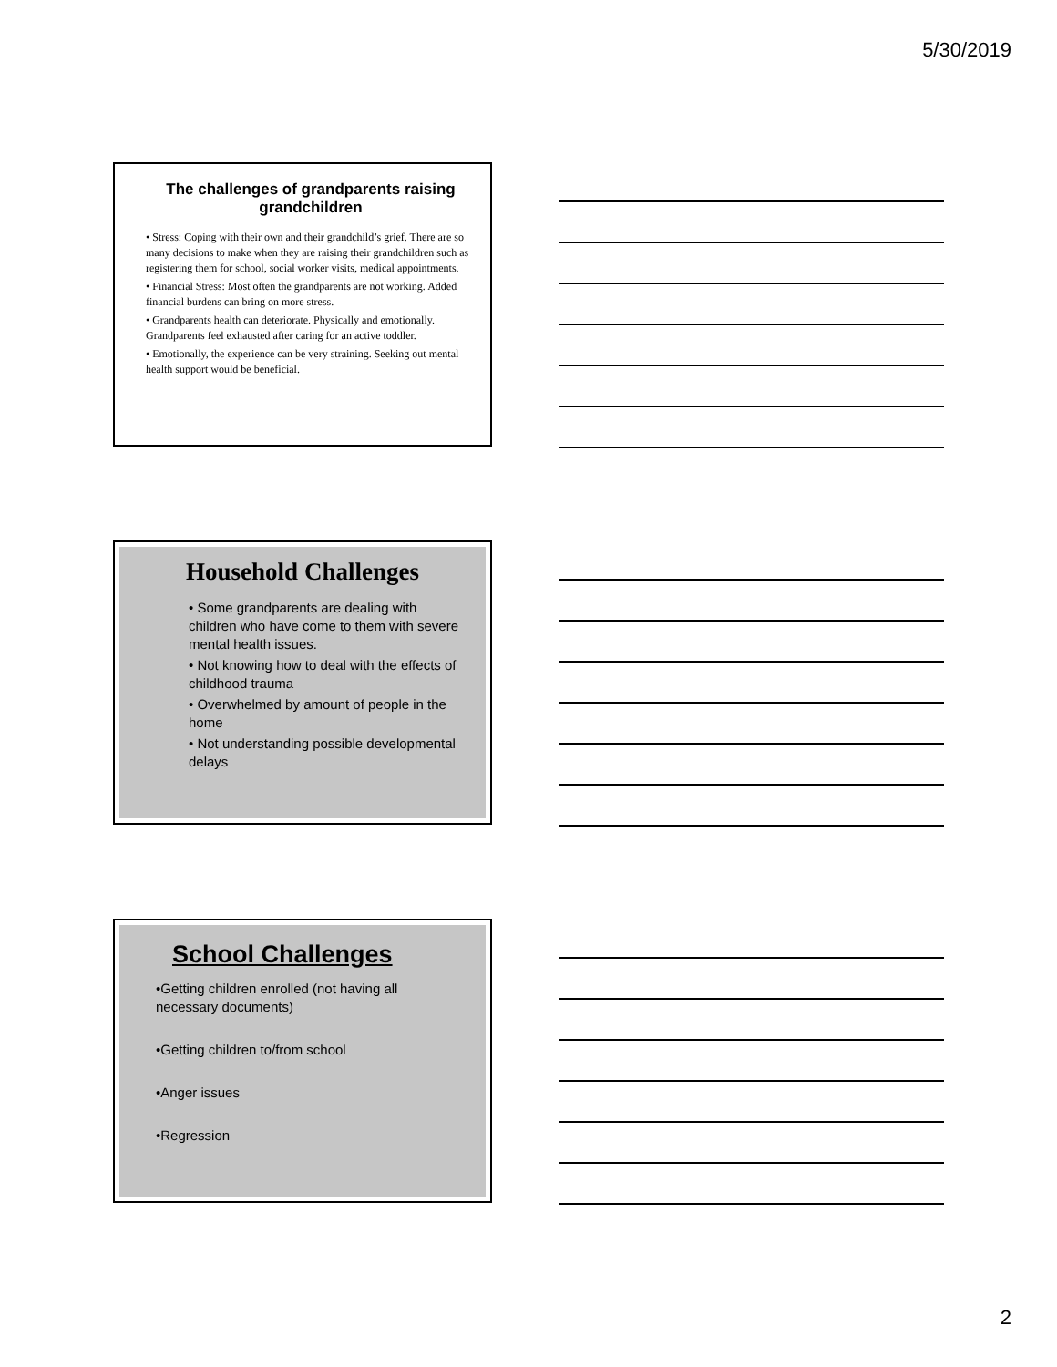5/30/2019
The challenges of grandparents raising grandchildren
• Stress: Coping with their own and their grandchild’s grief. There are so many decisions to make when they are raising their grandchildren such as registering them for school, social worker visits, medical appointments.
• Financial Stress: Most often the grandparents are not working. Added financial burdens can bring on more stress.
• Grandparents health can deteriorate. Physically and emotionally. Grandparents feel exhausted after caring for an active toddler.
• Emotionally, the experience can be very straining. Seeking out mental health support would be beneficial.
Household Challenges
• Some grandparents are dealing with children who have come to them with severe mental health issues.
• Not knowing how to deal with the effects of childhood trauma
• Overwhelmed by amount of people in the home
• Not understanding possible developmental delays
School Challenges
•Getting children enrolled (not having all necessary documents)
•Getting children to/from school
•Anger issues
•Regression
2